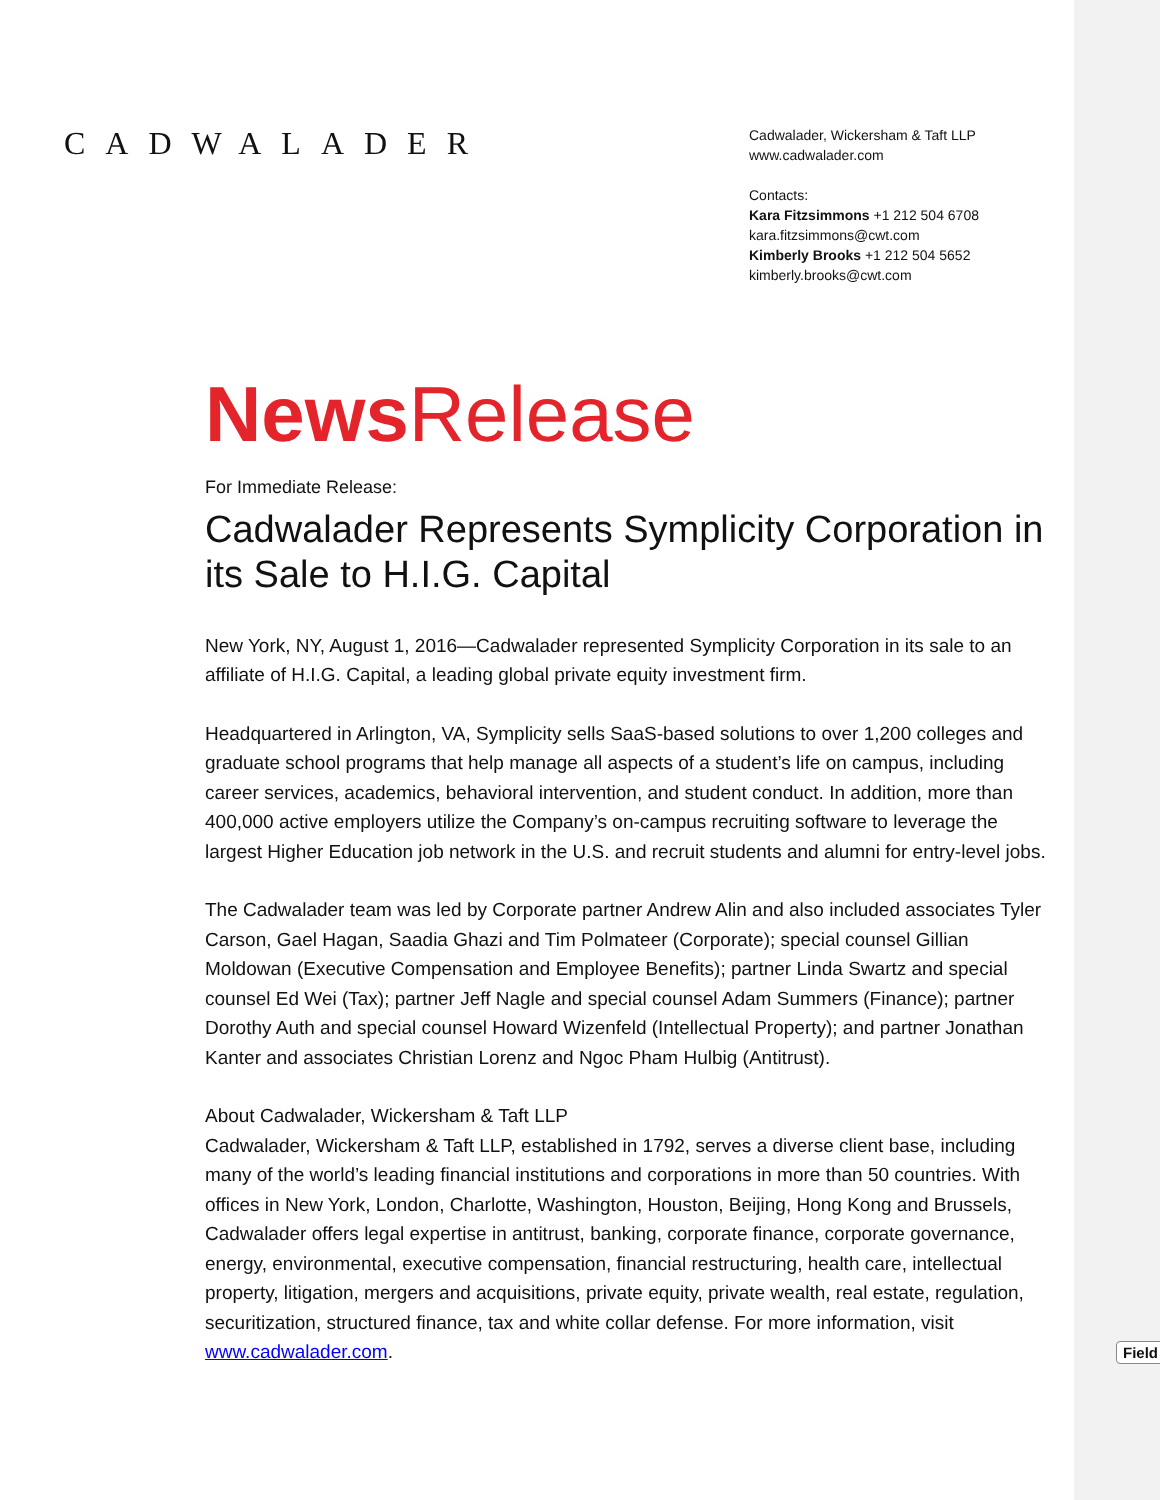CADWALADER
Cadwalader, Wickersham & Taft LLP
www.cadwalader.com
Contacts:
Kara Fitzsimmons +1 212 504 6708
kara.fitzsimmons@cwt.com
Kimberly Brooks +1 212 504 5652
kimberly.brooks@cwt.com
News Release
For Immediate Release:
Cadwalader Represents Symplicity Corporation in its Sale to H.I.G. Capital
New York, NY, August 1, 2016—Cadwalader represented Symplicity Corporation in its sale to an affiliate of H.I.G. Capital, a leading global private equity investment firm.
Headquartered in Arlington, VA, Symplicity sells SaaS-based solutions to over 1,200 colleges and graduate school programs that help manage all aspects of a student’s life on campus, including career services, academics, behavioral intervention, and student conduct. In addition, more than 400,000 active employers utilize the Company’s on-campus recruiting software to leverage the largest Higher Education job network in the U.S. and recruit students and alumni for entry-level jobs.
The Cadwalader team was led by Corporate partner Andrew Alin and also included associates Tyler Carson, Gael Hagan, Saadia Ghazi and Tim Polmateer (Corporate); special counsel Gillian Moldowan (Executive Compensation and Employee Benefits); partner Linda Swartz and special counsel Ed Wei (Tax); partner Jeff Nagle and special counsel Adam Summers (Finance); partner Dorothy Auth and special counsel Howard Wizenfeld (Intellectual Property); and partner Jonathan Kanter and associates Christian Lorenz and Ngoc Pham Hulbig (Antitrust).
About Cadwalader, Wickersham & Taft LLP
Cadwalader, Wickersham & Taft LLP, established in 1792, serves a diverse client base, including many of the world’s leading financial institutions and corporations in more than 50 countries. With offices in New York, London, Charlotte, Washington, Houston, Beijing, Hong Kong and Brussels, Cadwalader offers legal expertise in antitrust, banking, corporate finance, corporate governance, energy, environmental, executive compensation, financial restructuring, health care, intellectual property, litigation, mergers and acquisitions, private equity, private wealth, real estate, regulation, securitization, structured finance, tax and white collar defense. For more information, visit www.cadwalader.com.
Field